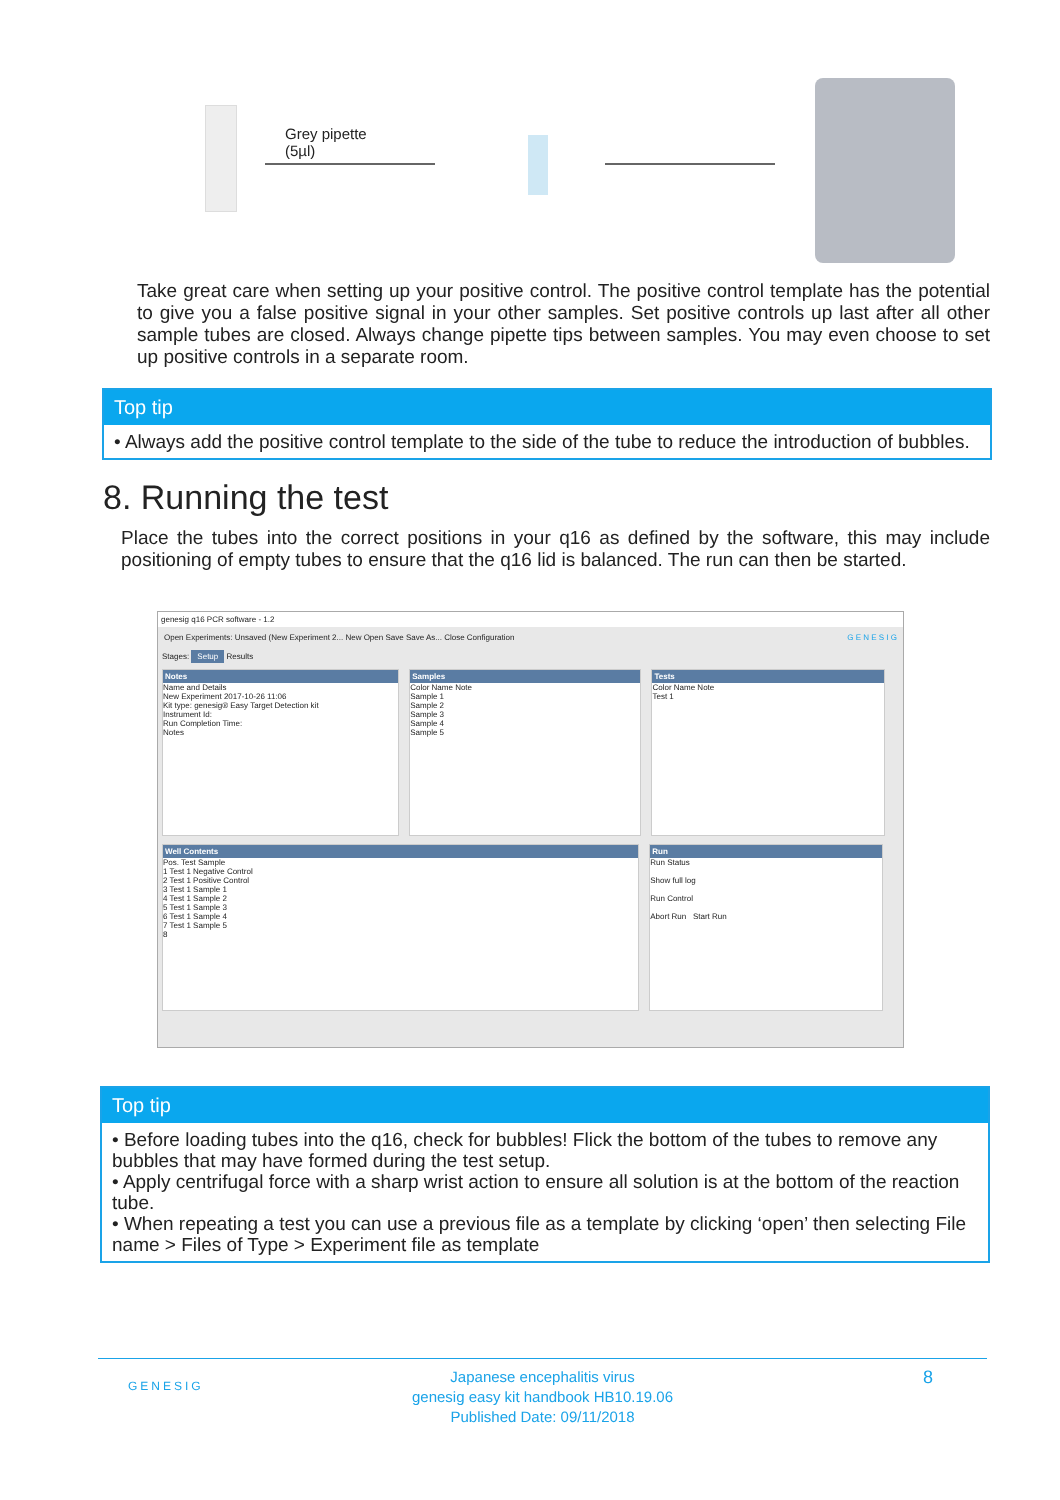Grey pipette
(5µl)
Take great care when setting up your positive control. The positive control template has the potential to give you a false positive signal in your other samples. Set positive controls up last after all other sample tubes are closed. Always change pipette tips between samples. You may even choose to set up positive controls in a separate room.
Top tip
• Always add the positive control template to the side of the tube to reduce the introduction of bubbles.
8. Running the test
Place the tubes into the correct positions in your q16 as defined by the software, this may include positioning of empty tubes to ensure that the q16 lid is balanced. The run can then be started.
genesig q16 PCR software - 1.2
Open Experiments: Unsaved (New Experiment 2... New Open Save Save As... Close Configuration G E N E S I G
Stages: Setup Results
Notes Name and Details
New Experiment 2017-10-26 11:06
Kit type: genesig® Easy Target Detection kit
Instrument Id:
Run Completion Time:
Notes
Samples Color Name Note
Sample 1
Sample 2
Sample 3
Sample 4
Sample 5
Tests Color Name Note
Test 1
Well Contents Pos. Test Sample
1 Test 1 Negative Control
2 Test 1 Positive Control
3 Test 1 Sample 1
4 Test 1 Sample 2
5 Test 1 Sample 3
6 Test 1 Sample 4
7 Test 1 Sample 5
8
Run Run Status
Show full log
Run Control
Abort Run Start Run
Top tip
• Before loading tubes into the q16, check for bubbles! Flick the bottom of the tubes to remove any bubbles that may have formed during the test setup.
• Apply centrifugal force with a sharp wrist action to ensure all solution is at the bottom of the reaction tube.
• When repeating a test you can use a previous file as a template by clicking ‘open’ then selecting File name > Files of Type > Experiment file as template
GENESIG
Japanese encephalitis virus
genesig easy kit handbook HB10.19.06
Published Date: 09/11/2018
8